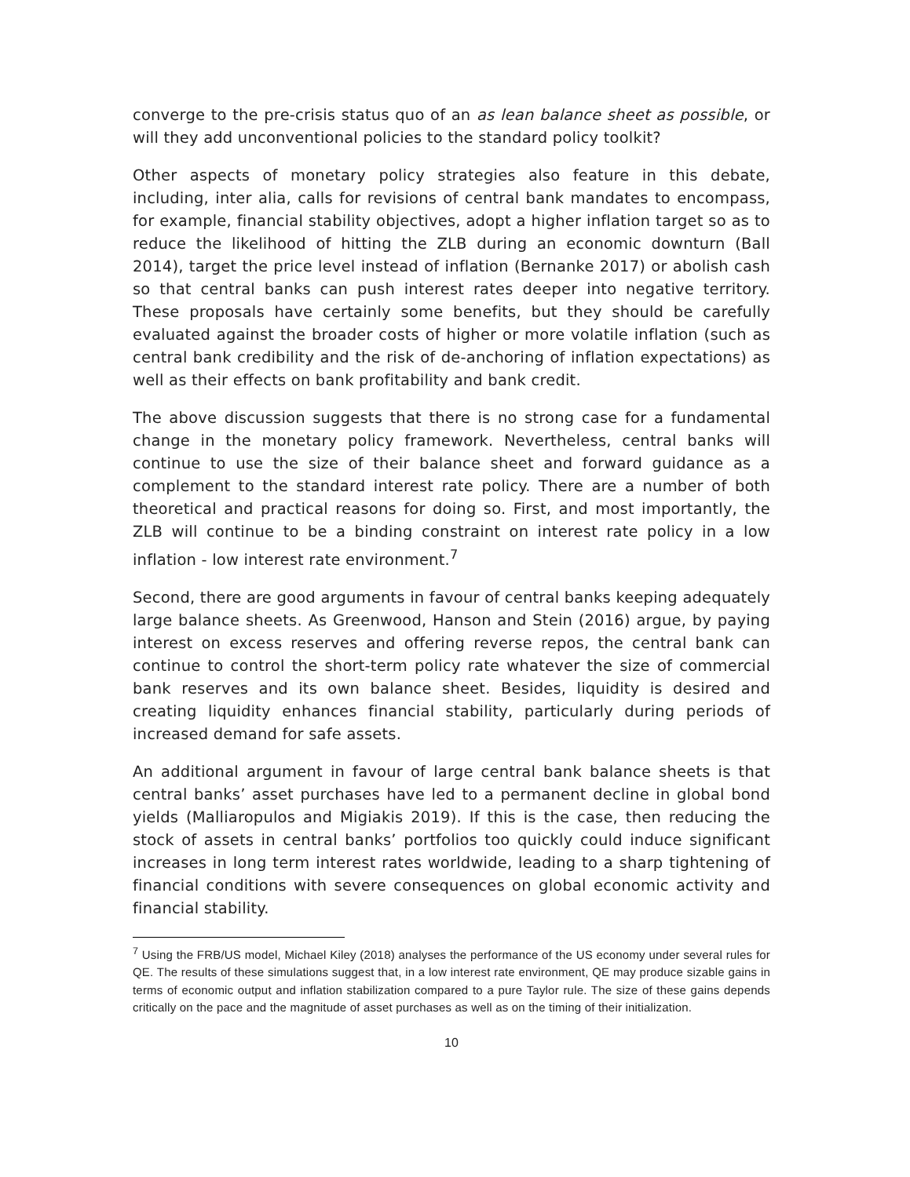converge to the pre-crisis status quo of an as lean balance sheet as possible, or will they add unconventional policies to the standard policy toolkit?
Other aspects of monetary policy strategies also feature in this debate, including, inter alia, calls for revisions of central bank mandates to encompass, for example, financial stability objectives, adopt a higher inflation target so as to reduce the likelihood of hitting the ZLB during an economic downturn (Ball 2014), target the price level instead of inflation (Bernanke 2017) or abolish cash so that central banks can push interest rates deeper into negative territory. These proposals have certainly some benefits, but they should be carefully evaluated against the broader costs of higher or more volatile inflation (such as central bank credibility and the risk of de-anchoring of inflation expectations) as well as their effects on bank profitability and bank credit.
The above discussion suggests that there is no strong case for a fundamental change in the monetary policy framework. Nevertheless, central banks will continue to use the size of their balance sheet and forward guidance as a complement to the standard interest rate policy. There are a number of both theoretical and practical reasons for doing so. First, and most importantly, the ZLB will continue to be a binding constraint on interest rate policy in a low inflation - low interest rate environment.<sup>7</sup>
Second, there are good arguments in favour of central banks keeping adequately large balance sheets. As Greenwood, Hanson and Stein (2016) argue, by paying interest on excess reserves and offering reverse repos, the central bank can continue to control the short-term policy rate whatever the size of commercial bank reserves and its own balance sheet. Besides, liquidity is desired and creating liquidity enhances financial stability, particularly during periods of increased demand for safe assets.
An additional argument in favour of large central bank balance sheets is that central banks’ asset purchases have led to a permanent decline in global bond yields (Malliaropulos and Migiakis 2019). If this is the case, then reducing the stock of assets in central banks’ portfolios too quickly could induce significant increases in long term interest rates worldwide, leading to a sharp tightening of financial conditions with severe consequences on global economic activity and financial stability.
<sup>7</sup> Using the FRB/US model, Michael Kiley (2018) analyses the performance of the US economy under several rules for QE. The results of these simulations suggest that, in a low interest rate environment, QE may produce sizable gains in terms of economic output and inflation stabilization compared to a pure Taylor rule. The size of these gains depends critically on the pace and the magnitude of asset purchases as well as on the timing of their initialization.
10